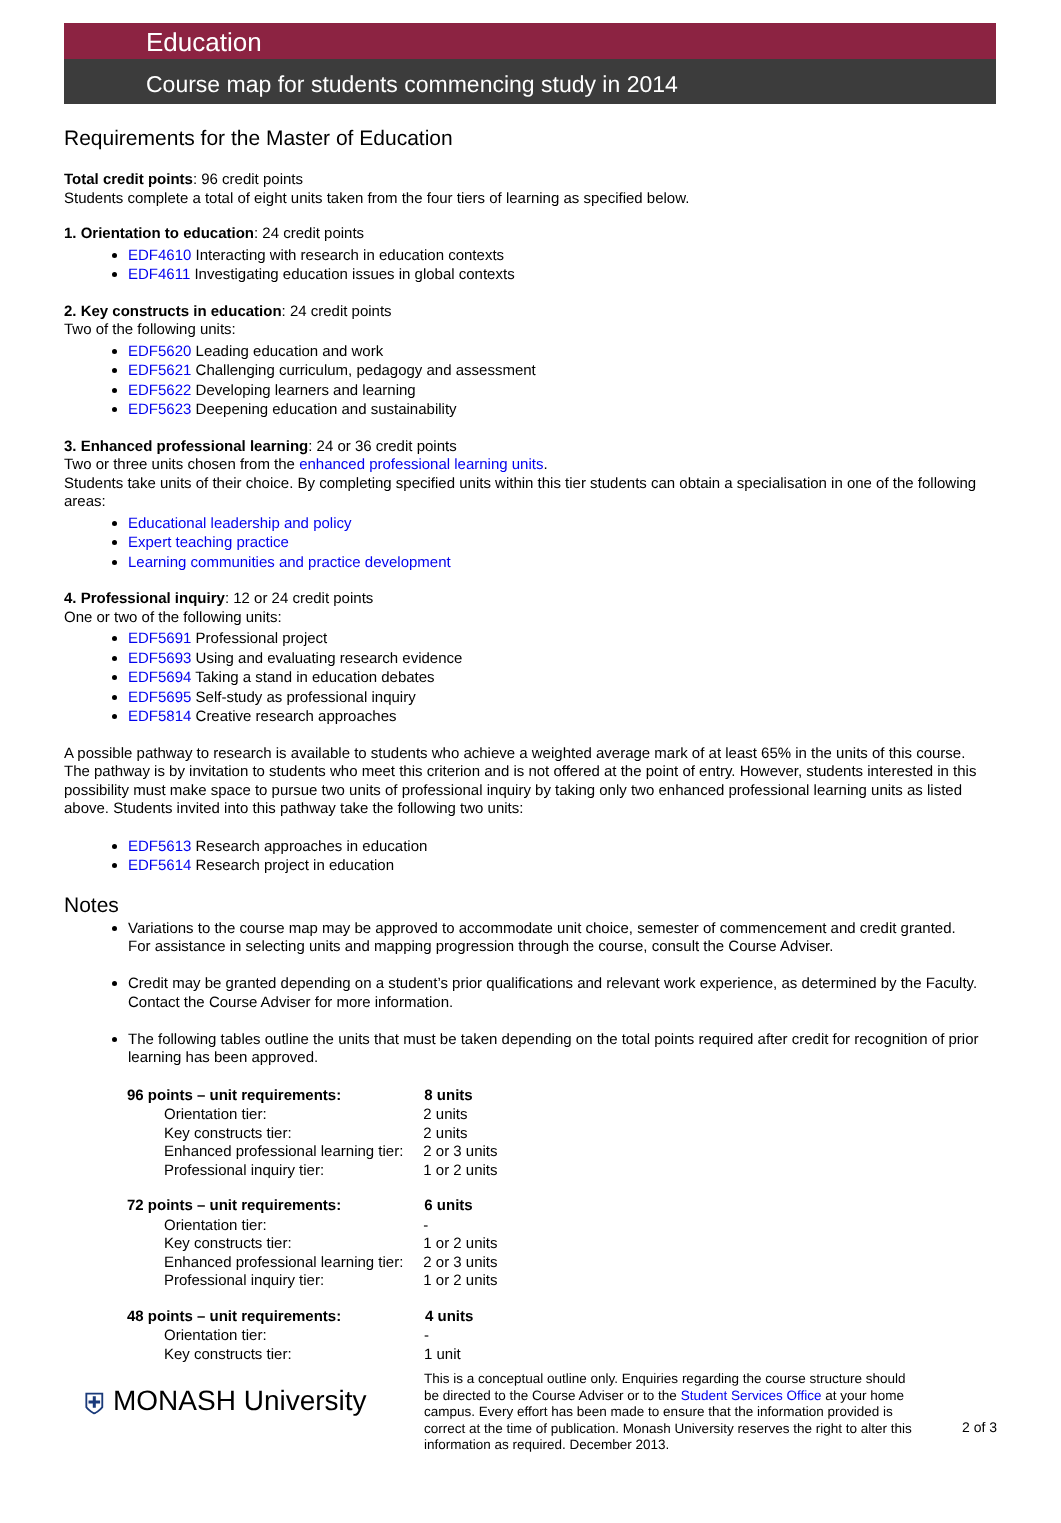Education
Course map for students commencing study in 2014
Requirements for the Master of Education
Total credit points: 96 credit points
Students complete a total of eight units taken from the four tiers of learning as specified below.
1. Orientation to education: 24 credit points
EDF4610 Interacting with research in education contexts
EDF4611 Investigating education issues in global contexts
2. Key constructs in education: 24 credit points
Two of the following units:
EDF5620 Leading education and work
EDF5621 Challenging curriculum, pedagogy and assessment
EDF5622 Developing learners and learning
EDF5623 Deepening education and sustainability
3. Enhanced professional learning: 24 or 36 credit points
Two or three units chosen from the enhanced professional learning units.
Students take units of their choice. By completing specified units within this tier students can obtain a specialisation in one of the following areas:
Educational leadership and policy
Expert teaching practice
Learning communities and practice development
4. Professional inquiry: 12 or 24 credit points
One or two of the following units:
EDF5691 Professional project
EDF5693 Using and evaluating research evidence
EDF5694 Taking a stand in education debates
EDF5695 Self-study as professional inquiry
EDF5814 Creative research approaches
A possible pathway to research is available to students who achieve a weighted average mark of at least 65% in the units of this course. The pathway is by invitation to students who meet this criterion and is not offered at the point of entry. However, students interested in this possibility must make space to pursue two units of professional inquiry by taking only two enhanced professional learning units as listed above. Students invited into this pathway take the following two units:
EDF5613 Research approaches in education
EDF5614 Research project in education
Notes
Variations to the course map may be approved to accommodate unit choice, semester of commencement and credit granted. For assistance in selecting units and mapping progression through the course, consult the Course Adviser.
Credit may be granted depending on a student’s prior qualifications and relevant work experience, as determined by the Faculty. Contact the Course Adviser for more information.
The following tables outline the units that must be taken depending on the total points required after credit for recognition of prior learning has been approved.
| 96 points – unit requirements: | 8 units |
| --- | --- |
| Orientation tier: | 2 units |
| Key constructs tier: | 2 units |
| Enhanced professional learning tier: | 2 or 3 units |
| Professional inquiry tier: | 1 or 2 units |
| 72 points – unit requirements: | 6 units |
| --- | --- |
| Orientation tier: | - |
| Key constructs tier: | 1 or 2 units |
| Enhanced professional learning tier: | 2 or 3 units |
| Professional inquiry tier: | 1 or 2 units |
| 48 points – unit requirements: | 4 units |
| --- | --- |
| Orientation tier: | - |
| Key constructs tier: | 1 unit |
⛨ MONASH University
This is a conceptual outline only. Enquiries regarding the course structure should be directed to the Course Adviser or to the Student Services Office at your home campus. Every effort has been made to ensure that the information provided is correct at the time of publication. Monash University reserves the right to alter this information as required. December 2013.
2 of 3